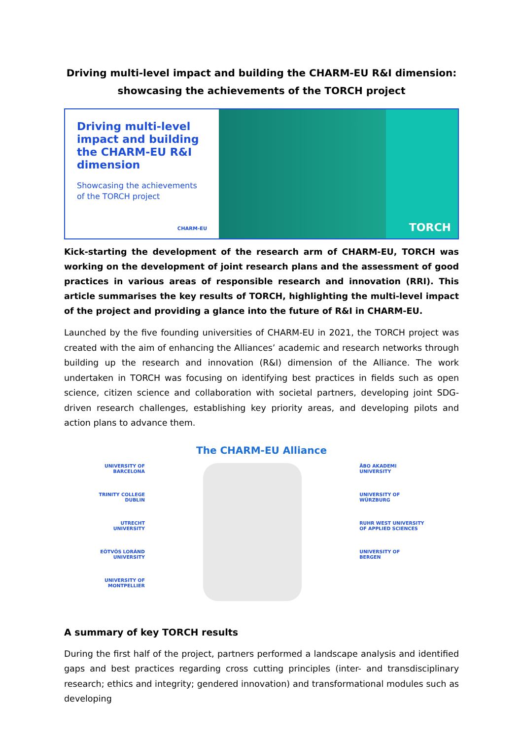Driving multi-level impact and building the CHARM-EU R&I dimension: showcasing the achievements of the TORCH project
Driving multi-level impact and building the CHARM-EU R&I dimension
Showcasing the achievements of the TORCH project
CHARM-EU
TORCH
Kick-starting the development of the research arm of CHARM-EU, TORCH was working on the development of joint research plans and the assessment of good practices in various areas of responsible research and innovation (RRI). This article summarises the key results of TORCH, highlighting the multi-level impact of the project and providing a glance into the future of R&I in CHARM-EU.
Launched by the five founding universities of CHARM-EU in 2021, the TORCH project was created with the aim of enhancing the Alliances’ academic and research networks through building up the research and innovation (R&I) dimension of the Alliance. The work undertaken in TORCH was focusing on identifying best practices in fields such as open science, citizen science and collaboration with societal partners, developing joint SDG-driven research challenges, establishing key priority areas, and developing pilots and action plans to advance them.
The CHARM-EU Alliance
UNIVERSITY OF
BARCELONA
TRINITY COLLEGE
DUBLIN
UTRECHT
UNIVERSITY
EÖTVÖS LORÁND
UNIVERSITY
UNIVERSITY OF
MONTPELLIER
ÅBO AKADEMI
UNIVERSITY
UNIVERSITY OF
WÜRZBURG
RUHR WEST UNIVERSITY
OF APPLIED SCIENCES
UNIVERSITY OF
BERGEN
A summary of key TORCH results
During the first half of the project, partners performed a landscape analysis and identified gaps and best practices regarding cross cutting principles (inter- and transdisciplinary research; ethics and integrity; gendered innovation) and transformational modules such as developing